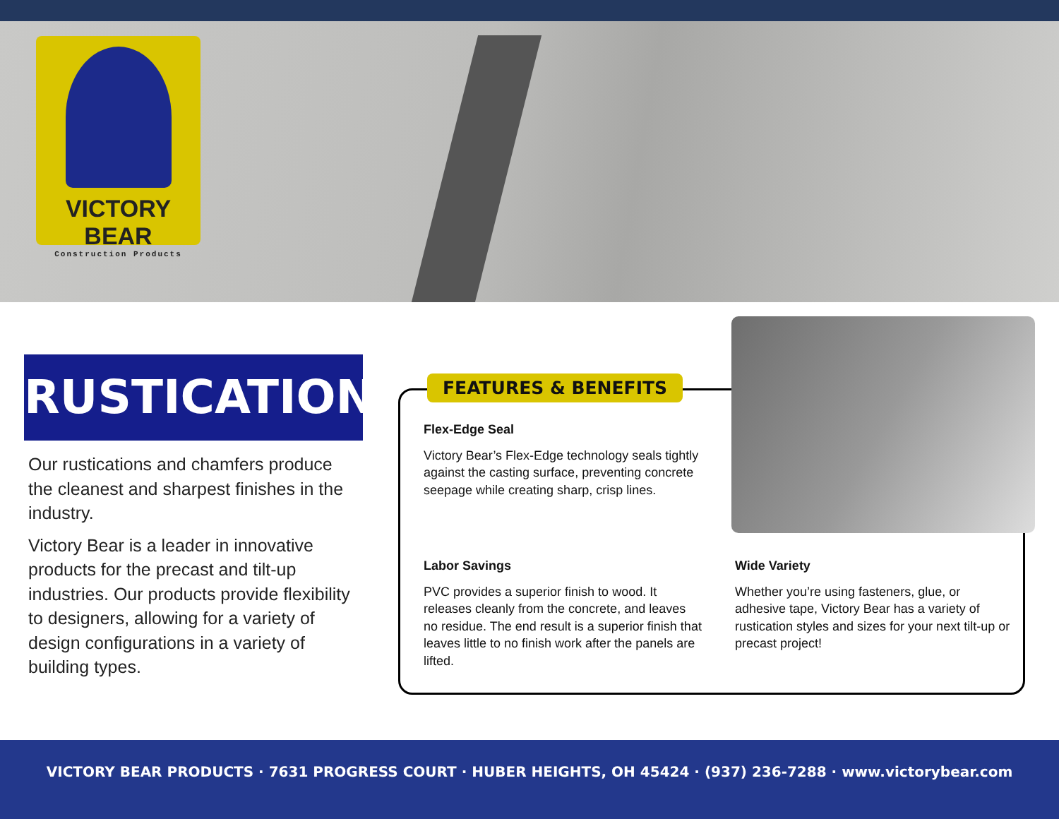VICTORY BEAR
Construction Products
RUSTICATION
Our rustications and chamfers produce the cleanest and sharpest finishes in the industry.
Victory Bear is a leader in innovative products for the precast and tilt-up industries. Our products provide flexibility to designers, allowing for a variety of design configurations in a variety of building types.
FEATURES & BENEFITS
Flex-Edge Seal
Victory Bear’s Flex-Edge technology seals tightly against the casting surface, preventing concrete seepage while creating sharp, crisp lines.
Labor Savings
PVC provides a superior finish to wood. It releases cleanly from the concrete, and leaves no residue. The end result is a superior finish that leaves little to no finish work after the panels are lifted.
Wide Variety
Whether you’re using fasteners, glue, or adhesive tape, Victory Bear has a variety of rustication styles and sizes for your next tilt-up or precast project!
VICTORY BEAR PRODUCTS · 7631 PROGRESS COURT · HUBER HEIGHTS, OH 45424 · (937) 236-7288 · www.victorybear.com